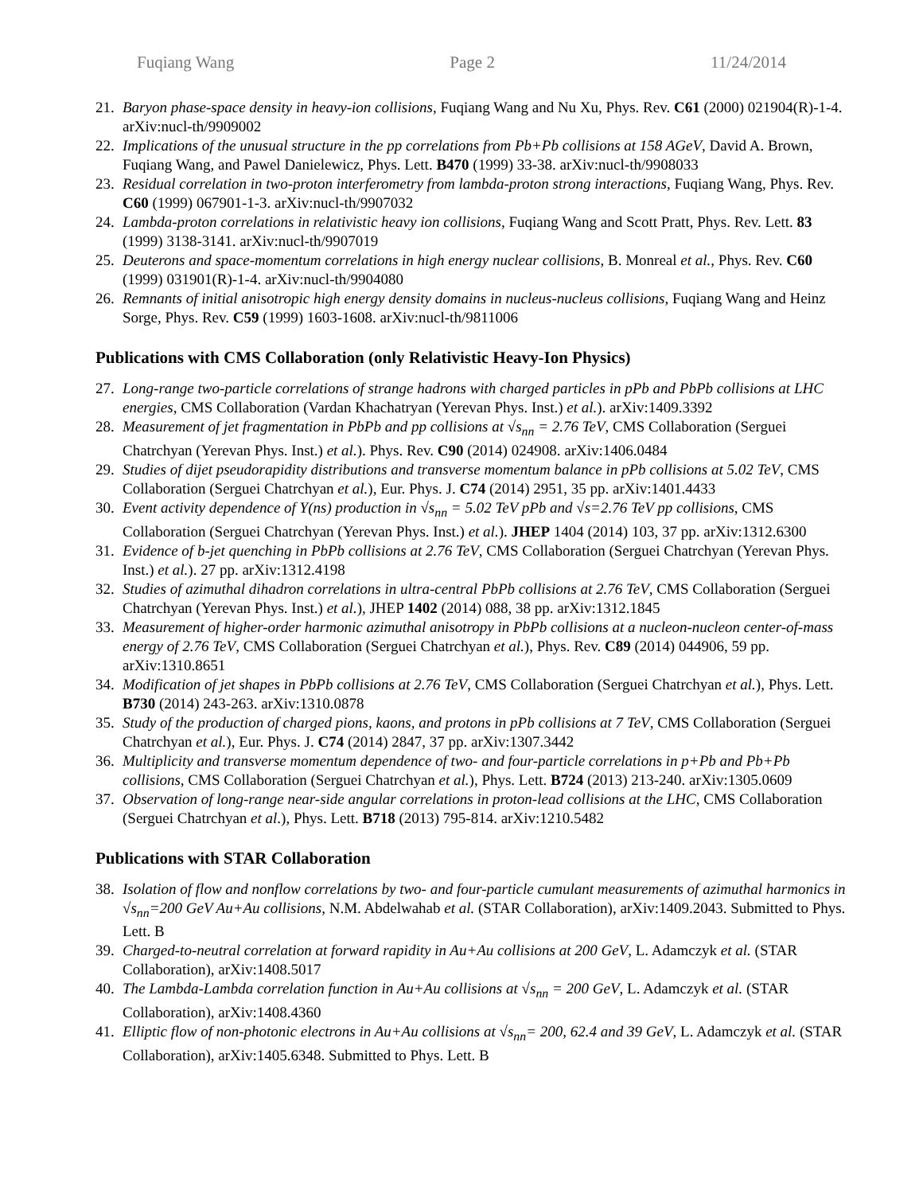Fuqiang Wang Page 2 11/24/2014
21. Baryon phase-space density in heavy-ion collisions, Fuqiang Wang and Nu Xu, Phys. Rev. C61 (2000) 021904(R)-1-4. arXiv:nucl-th/9909002
22. Implications of the unusual structure in the pp correlations from Pb+Pb collisions at 158 AGeV, David A. Brown, Fuqiang Wang, and Pawel Danielewicz, Phys. Lett. B470 (1999) 33-38. arXiv:nucl-th/9908033
23. Residual correlation in two-proton interferometry from lambda-proton strong interactions, Fuqiang Wang, Phys. Rev. C60 (1999) 067901-1-3. arXiv:nucl-th/9907032
24. Lambda-proton correlations in relativistic heavy ion collisions, Fuqiang Wang and Scott Pratt, Phys. Rev. Lett. 83 (1999) 3138-3141. arXiv:nucl-th/9907019
25. Deuterons and space-momentum correlations in high energy nuclear collisions, B. Monreal et al., Phys. Rev. C60 (1999) 031901(R)-1-4. arXiv:nucl-th/9904080
26. Remnants of initial anisotropic high energy density domains in nucleus-nucleus collisions, Fuqiang Wang and Heinz Sorge, Phys. Rev. C59 (1999) 1603-1608. arXiv:nucl-th/9811006
Publications with CMS Collaboration (only Relativistic Heavy-Ion Physics)
27. Long-range two-particle correlations of strange hadrons with charged particles in pPb and PbPb collisions at LHC energies, CMS Collaboration (Vardan Khachatryan (Yerevan Phys. Inst.) et al.). arXiv:1409.3392
28. Measurement of jet fragmentation in PbPb and pp collisions at √s<sub>nn</sub> = 2.76 TeV, CMS Collaboration (Serguei Chatrchyan (Yerevan Phys. Inst.) et al.). Phys. Rev. C90 (2014) 024908. arXiv:1406.0484
29. Studies of dijet pseudorapidity distributions and transverse momentum balance in pPb collisions at 5.02 TeV, CMS Collaboration (Serguei Chatrchyan et al.), Eur. Phys. J. C74 (2014) 2951, 35 pp. arXiv:1401.4433
30. Event activity dependence of Y(ns) production in √s<sub>nn</sub> = 5.02 TeV pPb and √s=2.76 TeV pp collisions, CMS Collaboration (Serguei Chatrchyan (Yerevan Phys. Inst.) et al.). JHEP 1404 (2014) 103, 37 pp. arXiv:1312.6300
31. Evidence of b-jet quenching in PbPb collisions at 2.76 TeV, CMS Collaboration (Serguei Chatrchyan (Yerevan Phys. Inst.) et al.). 27 pp. arXiv:1312.4198
32. Studies of azimuthal dihadron correlations in ultra-central PbPb collisions at 2.76 TeV, CMS Collaboration (Serguei Chatrchyan (Yerevan Phys. Inst.) et al.), JHEP 1402 (2014) 088, 38 pp. arXiv:1312.1845
33. Measurement of higher-order harmonic azimuthal anisotropy in PbPb collisions at a nucleon-nucleon center-of-mass energy of 2.76 TeV, CMS Collaboration (Serguei Chatrchyan et al.), Phys. Rev. C89 (2014) 044906, 59 pp. arXiv:1310.8651
34. Modification of jet shapes in PbPb collisions at 2.76 TeV, CMS Collaboration (Serguei Chatrchyan et al.), Phys. Lett. B730 (2014) 243-263. arXiv:1310.0878
35. Study of the production of charged pions, kaons, and protons in pPb collisions at 7 TeV, CMS Collaboration (Serguei Chatrchyan et al.), Eur. Phys. J. C74 (2014) 2847, 37 pp. arXiv:1307.3442
36. Multiplicity and transverse momentum dependence of two- and four-particle correlations in p+Pb and Pb+Pb collisions, CMS Collaboration (Serguei Chatrchyan et al.), Phys. Lett. B724 (2013) 213-240. arXiv:1305.0609
37. Observation of long-range near-side angular correlations in proton-lead collisions at the LHC, CMS Collaboration (Serguei Chatrchyan et al.), Phys. Lett. B718 (2013) 795-814. arXiv:1210.5482
Publications with STAR Collaboration
38. Isolation of flow and nonflow correlations by two- and four-particle cumulant measurements of azimuthal harmonics in √s<sub>nn</sub>=200 GeV Au+Au collisions, N.M. Abdelwahab et al. (STAR Collaboration), arXiv:1409.2043. Submitted to Phys. Lett. B
39. Charged-to-neutral correlation at forward rapidity in Au+Au collisions at 200 GeV, L. Adamczyk et al. (STAR Collaboration), arXiv:1408.5017
40. The Lambda-Lambda correlation function in Au+Au collisions at √s<sub>nn</sub> = 200 GeV, L. Adamczyk et al. (STAR Collaboration), arXiv:1408.4360
41. Elliptic flow of non-photonic electrons in Au+Au collisions at √s<sub>nn</sub>= 200, 62.4 and 39 GeV, L. Adamczyk et al. (STAR Collaboration), arXiv:1405.6348. Submitted to Phys. Lett. B